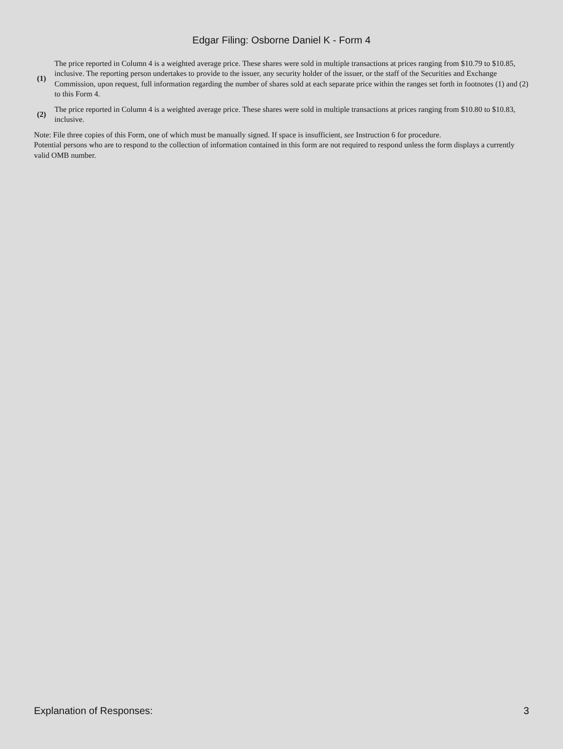Edgar Filing: Osborne Daniel K - Form 4
(1)
The price reported in Column 4 is a weighted average price. These shares were sold in multiple transactions at prices ranging from $10.79 to $10.85, inclusive. The reporting person undertakes to provide to the issuer, any security holder of the issuer, or the staff of the Securities and Exchange Commission, upon request, full information regarding the number of shares sold at each separate price within the ranges set forth in footnotes (1) and (2) to this Form 4.
(2)
The price reported in Column 4 is a weighted average price. These shares were sold in multiple transactions at prices ranging from $10.80 to $10.83, inclusive.
Note: File three copies of this Form, one of which must be manually signed. If space is insufficient, see Instruction 6 for procedure.
Potential persons who are to respond to the collection of information contained in this form are not required to respond unless the form displays a currently valid OMB number.
Explanation of Responses: 3